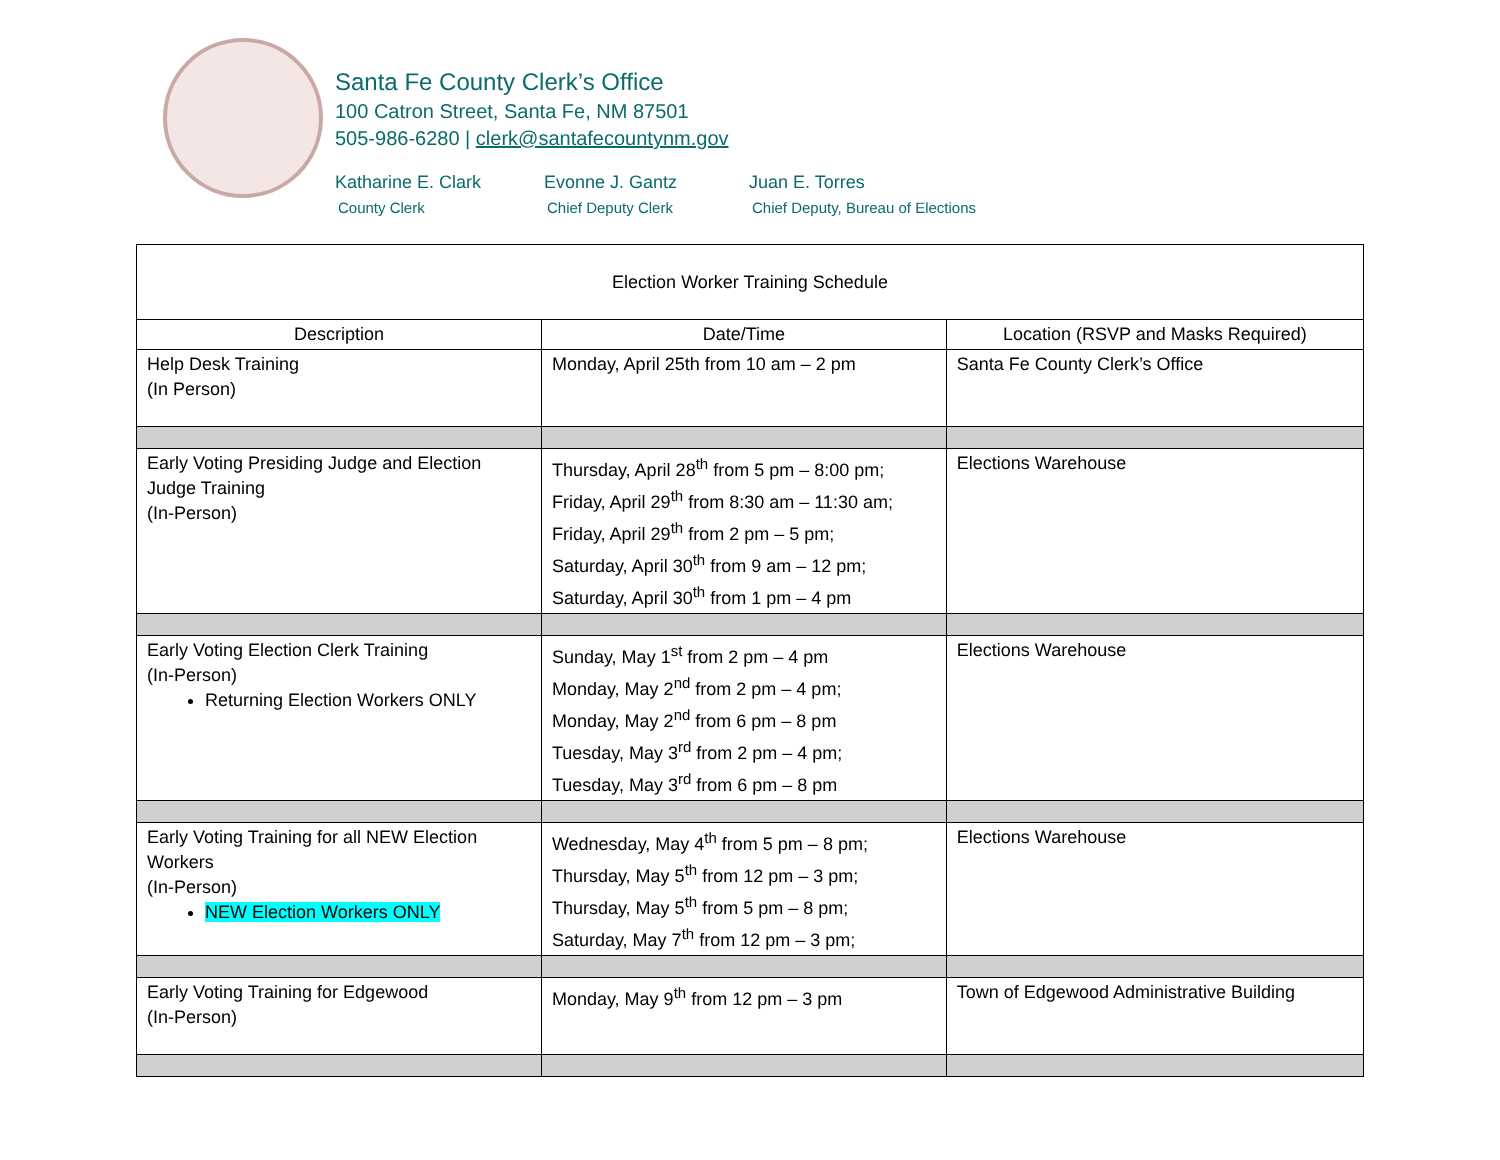Santa Fe County Clerk’s Office
100 Catron Street, Santa Fe, NM 87501
505-986-6280 | clerk@santafecountynm.gov
Katharine E. Clark
County Clerk
Evonne J. Gantz
Chief Deputy Clerk
Juan E. Torres
Chief Deputy, Bureau of Elections
| Election Worker Training Schedule | | |
| --- | --- | --- |
| Description | Date/Time | Location (RSVP and Masks Required) |
| Help Desk Training (In Person) | Monday, April 25th from 10 am – 2 pm | Santa Fe County Clerk’s Office |
| Early Voting Presiding Judge and Election Judge Training (In-Person) | Thursday, April 28<sup>th</sup> from 5 pm – 8:00 pm; Friday, April 29<sup>th</sup> from 8:30 am – 11:30 am; Friday, April 29<sup>th</sup> from 2 pm – 5 pm; Saturday, April 30<sup>th</sup> from 9 am – 12 pm; Saturday, April 30<sup>th</sup> from 1 pm – 4 pm | Elections Warehouse |
| Early Voting Election Clerk Training (In-Person) Returning Election Workers ONLY | Sunday, May 1<sup>st</sup> from 2 pm – 4 pm Monday, May 2<sup>nd</sup> from 2 pm – 4 pm; Monday, May 2<sup>nd</sup> from 6 pm – 8 pm Tuesday, May 3<sup>rd</sup> from 2 pm – 4 pm; Tuesday, May 3<sup>rd</sup> from 6 pm – 8 pm | Elections Warehouse |
| Early Voting Training for all NEW Election Workers (In-Person) NEW Election Workers ONLY | Wednesday, May 4<sup>th</sup> from 5 pm – 8 pm; Thursday, May 5<sup>th</sup> from 12 pm – 3 pm; Thursday, May 5<sup>th</sup> from 5 pm – 8 pm; Saturday, May 7<sup>th</sup> from 12 pm – 3 pm; | Elections Warehouse |
| Early Voting Training for Edgewood (In-Person) | Monday, May 9<sup>th</sup> from 12 pm – 3 pm | Town of Edgewood Administrative Building |